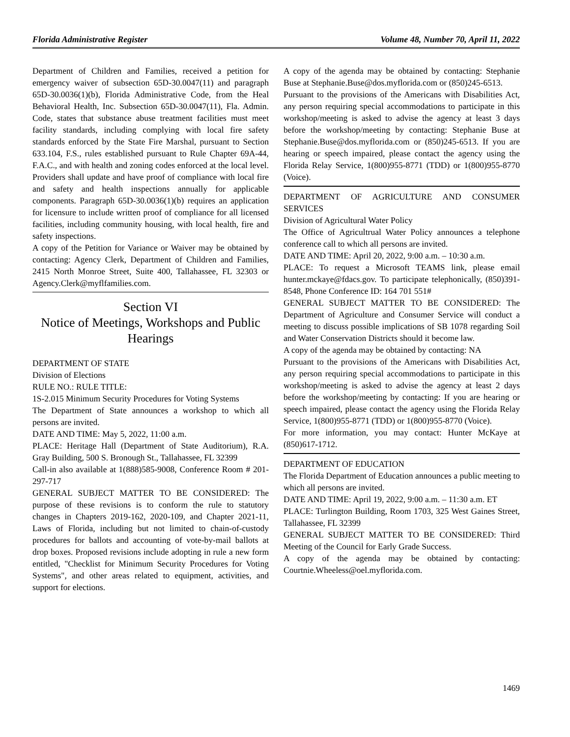Florida Administrative Register Volume 48, Number 70, April 11, 2022
Department of Children and Families, received a petition for emergency waiver of subsection 65D-30.0047(11) and paragraph 65D-30.0036(1)(b), Florida Administrative Code, from the Heal Behavioral Health, Inc. Subsection 65D-30.0047(11), Fla. Admin. Code, states that substance abuse treatment facilities must meet facility standards, including complying with local fire safety standards enforced by the State Fire Marshal, pursuant to Section 633.104, F.S., rules established pursuant to Rule Chapter 69A-44, F.A.C., and with health and zoning codes enforced at the local level. Providers shall update and have proof of compliance with local fire and safety and health inspections annually for applicable components. Paragraph 65D-30.0036(1)(b) requires an application for licensure to include written proof of compliance for all licensed facilities, including community housing, with local health, fire and safety inspections.
A copy of the Petition for Variance or Waiver may be obtained by contacting: Agency Clerk, Department of Children and Families, 2415 North Monroe Street, Suite 400, Tallahassee, FL 32303 or Agency.Clerk@myflfamilies.com.
Section VI
Notice of Meetings, Workshops and Public Hearings
DEPARTMENT OF STATE
Division of Elections
RULE NO.: RULE TITLE:
1S-2.015 Minimum Security Procedures for Voting Systems
The Department of State announces a workshop to which all persons are invited.
DATE AND TIME: May 5, 2022, 11:00 a.m.
PLACE: Heritage Hall (Department of State Auditorium), R.A. Gray Building, 500 S. Bronough St., Tallahassee, FL 32399
Call-in also available at 1(888)585-9008, Conference Room # 201-297-717
GENERAL SUBJECT MATTER TO BE CONSIDERED: The purpose of these revisions is to conform the rule to statutory changes in Chapters 2019-162, 2020-109, and Chapter 2021-11, Laws of Florida, including but not limited to chain-of-custody procedures for ballots and accounting of vote-by-mail ballots at drop boxes. Proposed revisions include adopting in rule a new form entitled, "Checklist for Minimum Security Procedures for Voting Systems", and other areas related to equipment, activities, and support for elections.
A copy of the agenda may be obtained by contacting: Stephanie Buse at Stephanie.Buse@dos.myflorida.com or (850)245-6513.
Pursuant to the provisions of the Americans with Disabilities Act, any person requiring special accommodations to participate in this workshop/meeting is asked to advise the agency at least 3 days before the workshop/meeting by contacting: Stephanie Buse at Stephanie.Buse@dos.myflorida.com or (850)245-6513. If you are hearing or speech impaired, please contact the agency using the Florida Relay Service, 1(800)955-8771 (TDD) or 1(800)955-8770 (Voice).
DEPARTMENT OF AGRICULTURE AND CONSUMER SERVICES
Division of Agricultural Water Policy
The Office of Agricultrual Water Policy announces a telephone conference call to which all persons are invited.
DATE AND TIME: April 20, 2022, 9:00 a.m. – 10:30 a.m.
PLACE: To request a Microsoft TEAMS link, please email hunter.mckaye@fdacs.gov. To participate telephonically, (850)391-8548, Phone Conference ID: 164 701 551#
GENERAL SUBJECT MATTER TO BE CONSIDERED: The Department of Agriculture and Consumer Service will conduct a meeting to discuss possible implications of SB 1078 regarding Soil and Water Conservation Districts should it become law.
A copy of the agenda may be obtained by contacting: NA
Pursuant to the provisions of the Americans with Disabilities Act, any person requiring special accommodations to participate in this workshop/meeting is asked to advise the agency at least 2 days before the workshop/meeting by contacting: If you are hearing or speech impaired, please contact the agency using the Florida Relay Service, 1(800)955-8771 (TDD) or 1(800)955-8770 (Voice).
For more information, you may contact: Hunter McKaye at (850)617-1712.
DEPARTMENT OF EDUCATION
The Florida Department of Education announces a public meeting to which all persons are invited.
DATE AND TIME: April 19, 2022, 9:00 a.m. – 11:30 a.m. ET
PLACE: Turlington Building, Room 1703, 325 West Gaines Street, Tallahassee, FL 32399
GENERAL SUBJECT MATTER TO BE CONSIDERED: Third Meeting of the Council for Early Grade Success.
A copy of the agenda may be obtained by contacting: Courtnie.Wheeless@oel.myflorida.com.
1469